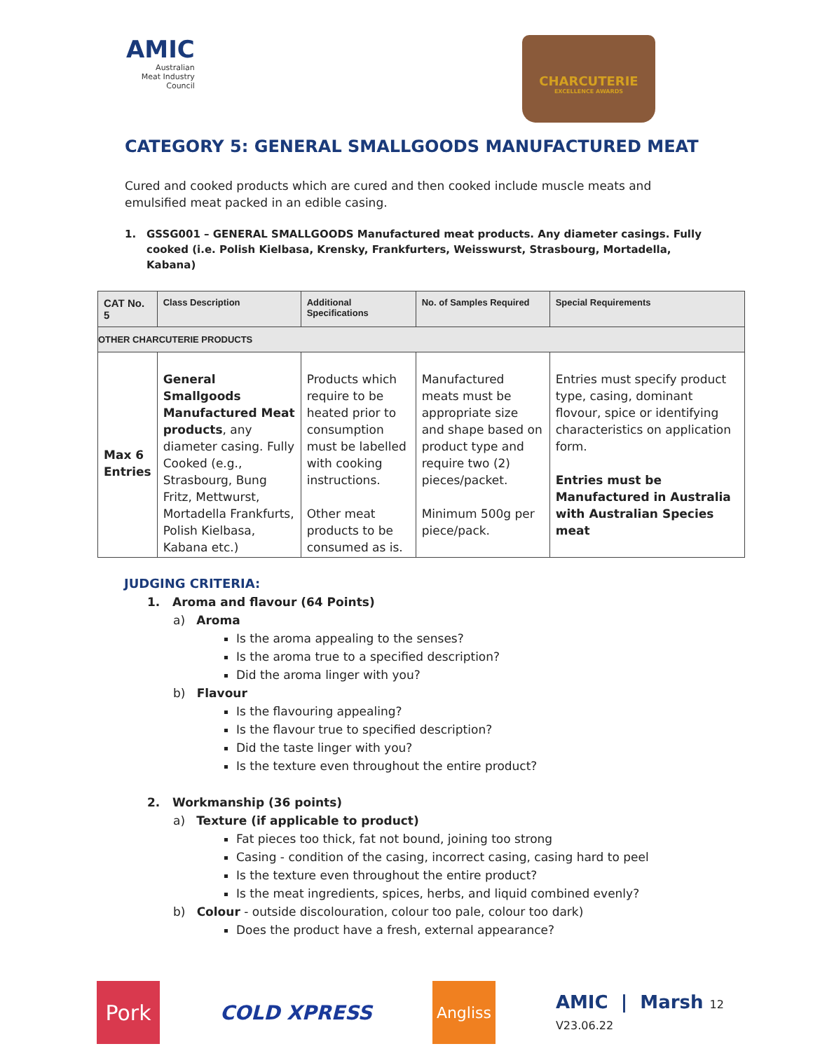AMIC
Australian
Meat Industry
Council
CHARCUTERIE
EXCELLENCE AWARDS
CATEGORY 5: GENERAL SMALLGOODS MANUFACTURED MEAT
Cured and cooked products which are cured and then cooked include muscle meats and emulsified meat packed in an edible casing.
1. GSSG001 – GENERAL SMALLGOODS Manufactured meat products. Any diameter casings. Fully cooked (i.e. Polish Kielbasa, Krensky, Frankfurters, Weisswurst, Strasbourg, Mortadella, Kabana)
| CAT No. 5 | Class Description | Additional Specifications | No. of Samples Required | Special Requirements |
| --- | --- | --- | --- | --- |
| OTHER CHARCUTERIE PRODUCTS | | | | |
| Max 6 Entries | General Smallgoods Manufactured Meat products , any diameter casing. Fully Cooked (e.g., Strasbourg, Bung Fritz, Mettwurst, Mortadella Frankfurts, Polish Kielbasa, Kabana etc.) | Products which require to be heated prior to consumption must be labelled with cooking instructions. Other meat products to be consumed as is. | Manufactured meats must be appropriate size and shape based on product type and require two (2) pieces/packet. Minimum 500g per piece/pack. | Entries must specify product type, casing, dominant flovour, spice or identifying characteristics on application form. Entries must be Manufactured in Australia with Australian Species meat |
JUDGING CRITERIA:
1. Aroma and flavour (64 Points)
a) Aroma
Is the aroma appealing to the senses?
Is the aroma true to a specified description?
Did the aroma linger with you?
b) Flavour
Is the flavouring appealing?
Is the flavour true to specified description?
Did the taste linger with you?
Is the texture even throughout the entire product?
2. Workmanship (36 points)
a) Texture (if applicable to product)
Fat pieces too thick, fat not bound, joining too strong
Casing - condition of the casing, incorrect casing, casing hard to peel
Is the texture even throughout the entire product?
Is the meat ingredients, spices, herbs, and liquid combined evenly?
b) Colour - outside discolouration, colour too pale, colour too dark)
Does the product have a fresh, external appearance?
Pork
COLD XPRESS
Angliss
AMIC | Marsh 12
V23.06.22